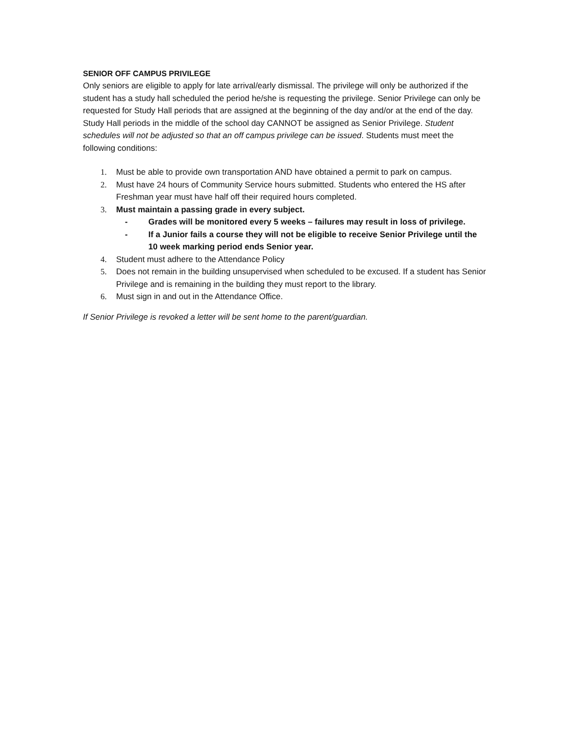SENIOR OFF CAMPUS PRIVILEGE
Only seniors are eligible to apply for late arrival/early dismissal. The privilege will only be authorized if the student has a study hall scheduled the period he/she is requesting the privilege. Senior Privilege can only be requested for Study Hall periods that are assigned at the beginning of the day and/or at the end of the day. Study Hall periods in the middle of the school day CANNOT be assigned as Senior Privilege. Student schedules will not be adjusted so that an off campus privilege can be issued. Students must meet the following conditions:
1. Must be able to provide own transportation AND have obtained a permit to park on campus.
2. Must have 24 hours of Community Service hours submitted. Students who entered the HS after Freshman year must have half off their required hours completed.
3. Must maintain a passing grade in every subject.
- Grades will be monitored every 5 weeks – failures may result in loss of privilege.
- If a Junior fails a course they will not be eligible to receive Senior Privilege until the 10 week marking period ends Senior year.
4. Student must adhere to the Attendance Policy
5. Does not remain in the building unsupervised when scheduled to be excused. If a student has Senior Privilege and is remaining in the building they must report to the library.
6. Must sign in and out in the Attendance Office.
If Senior Privilege is revoked a letter will be sent home to the parent/guardian.